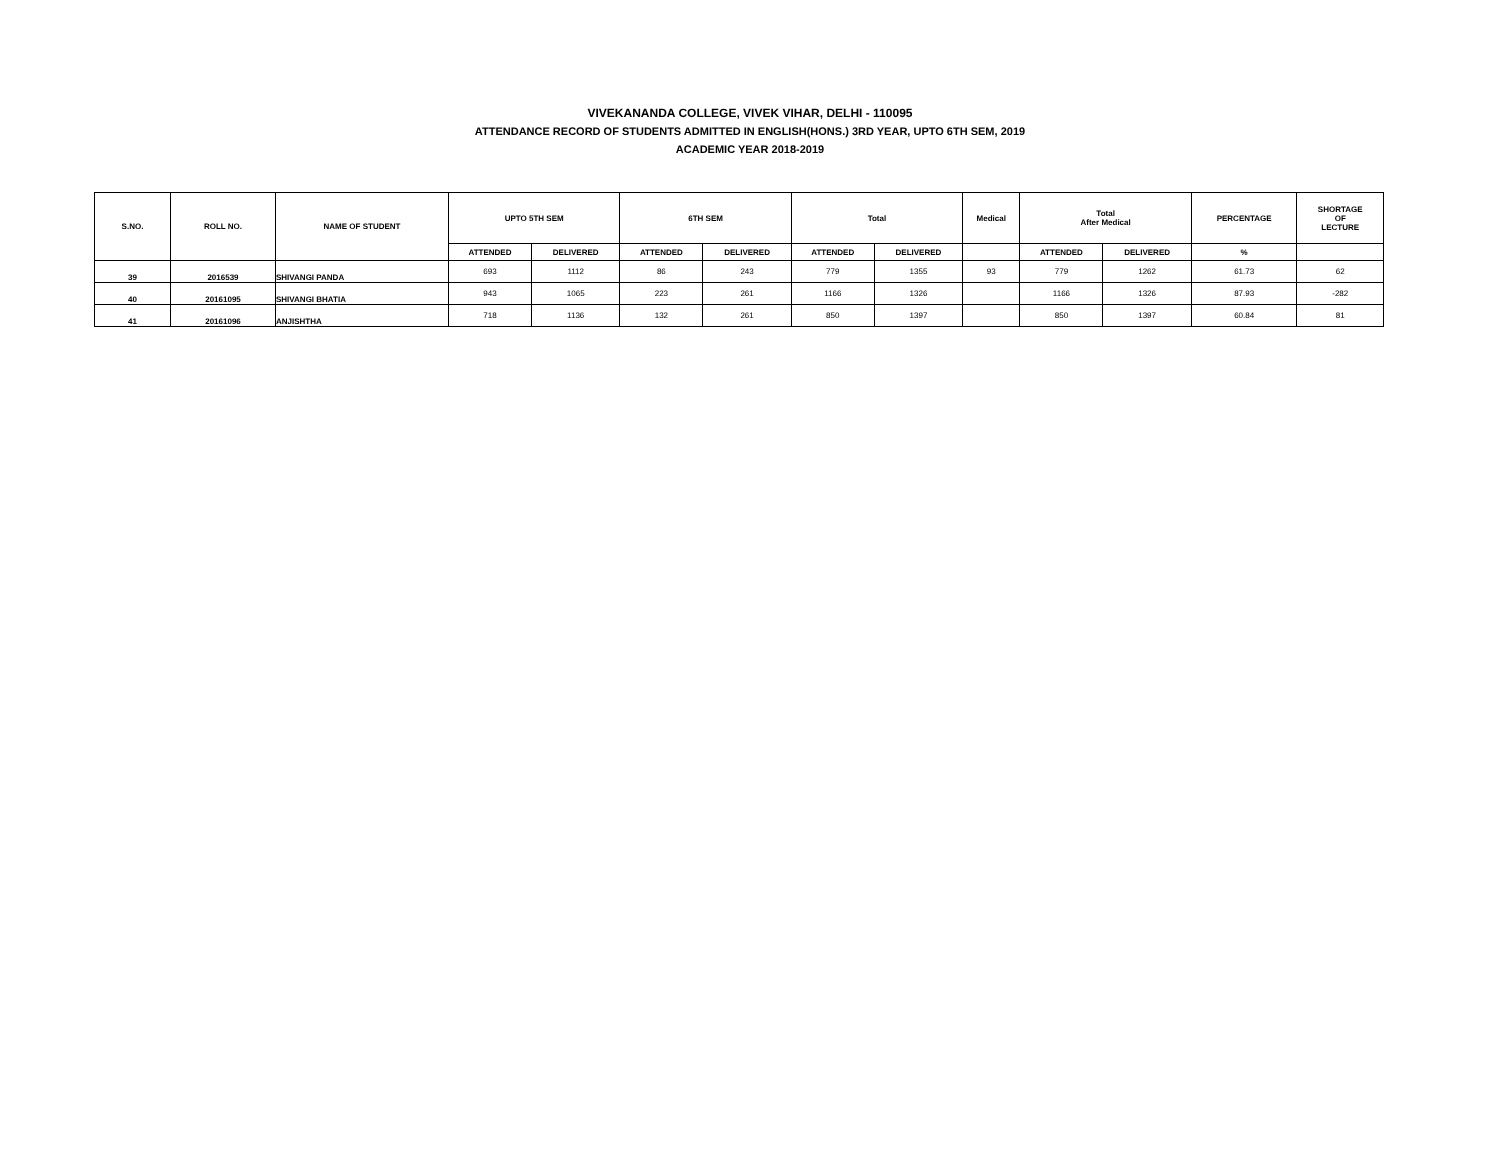VIVEKANANDA COLLEGE, VIVEK VIHAR, DELHI - 110095
ATTENDANCE RECORD OF STUDENTS ADMITTED IN ENGLISH(HONS.) 3RD YEAR, UPTO 6TH SEM, 2019
ACADEMIC YEAR 2018-2019
| S.NO. | ROLL NO. | NAME OF STUDENT | UPTO 5TH SEM | | 6TH SEM | | Total | | Medical | Total After Medical | | PERCENTAGE | SHORTAGE OF LECTURE |
| --- | --- | --- | --- | --- | --- | --- | --- | --- | --- | --- | --- | --- | --- |
| | | | ATTENDED | DELIVERED | ATTENDED | DELIVERED | ATTENDED | DELIVERED | | ATTENDED | DELIVERED | % | |
| 39 | 2016539 | SHIVANGI PANDA | 693 | 1112 | 86 | 243 | 779 | 1355 | 93 | 779 | 1262 | 61.73 | 62 |
| 40 | 20161095 | SHIVANGI BHATIA | 943 | 1065 | 223 | 261 | 1166 | 1326 | | 1166 | 1326 | 87.93 | -282 |
| 41 | 20161096 | ANJISHTHA | 718 | 1136 | 132 | 261 | 850 | 1397 | | 850 | 1397 | 60.84 | 81 |